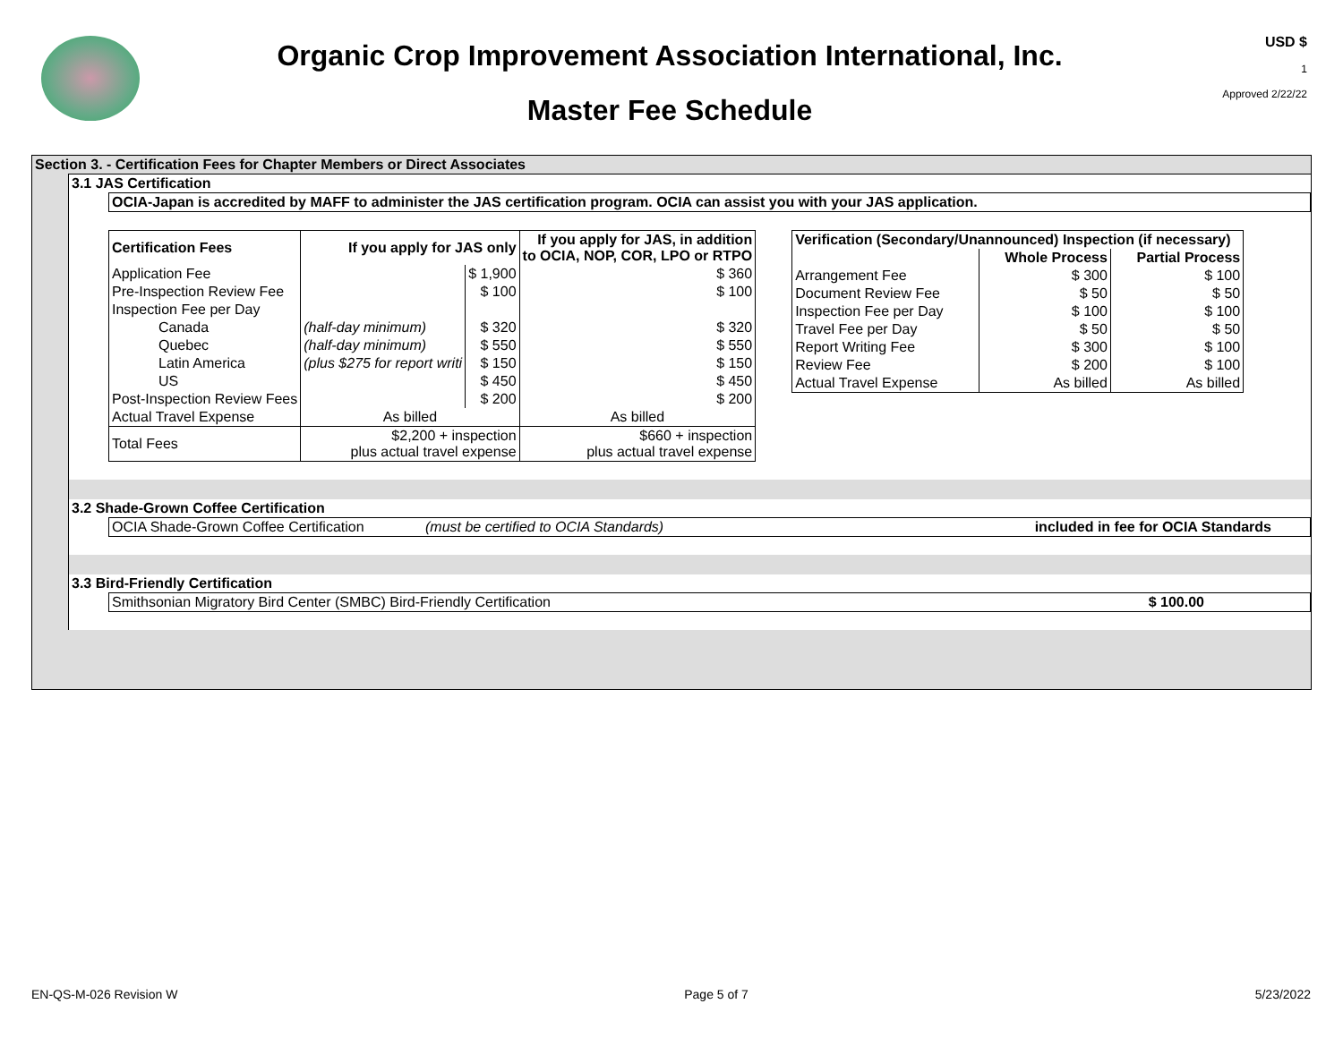Organic Crop Improvement Association International, Inc.
Master Fee Schedule
USD $
1
Approved 2/22/22
Section 3. - Certification Fees for Chapter Members or Direct Associates
3.1 JAS Certification
OCIA-Japan is accredited by MAFF to administer the JAS certification program. OCIA can assist you with your JAS application.
| Certification Fees | If you apply for JAS only | | If you apply for JAS, in addition to OCIA, NOP, COR, LPO or RTPO |
| --- | --- | --- | --- |
| Application Fee | | $ 1,900 | $ 360 |
| Pre-Inspection Review Fee | | $ 100 | $ 100 |
| Inspection Fee per Day | | | |
| Canada | (half-day minimum) | $ 320 | $ 320 |
| Quebec | (half-day minimum) | $ 550 | $ 550 |
| Latin America | (plus $275 for report writi | $ 150 | $ 150 |
| US | | $ 450 | $ 450 |
| Post-Inspection Review Fees | | $ 200 | $ 200 |
| Actual Travel Expense | As billed | | As billed |
| Total Fees | $2,200 + inspection plus actual travel expense | | $660 + inspection plus actual travel expense |
| Verification (Secondary/Unannounced) Inspection (if necessary) | | |
| --- | --- | --- |
| | Whole Process | Partial Process |
| Arrangement Fee | $ 300 | $ 100 |
| Document Review Fee | $ 50 | $ 50 |
| Inspection Fee per Day | $ 100 | $ 100 |
| Travel Fee per Day | $ 50 | $ 50 |
| Report Writing Fee | $ 300 | $ 100 |
| Review Fee | $ 200 | $ 100 |
| Actual Travel Expense | As billed | As billed |
3.2 Shade-Grown Coffee Certification
OCIA Shade-Grown Coffee Certification (must be certified to OCIA Standards) included in fee for OCIA Standards
3.3 Bird-Friendly Certification
Smithsonian Migratory Bird Center (SMBC) Bird-Friendly Certification $ 100.00
EN-QS-M-026 Revision W Page 5 of 7 5/23/2022